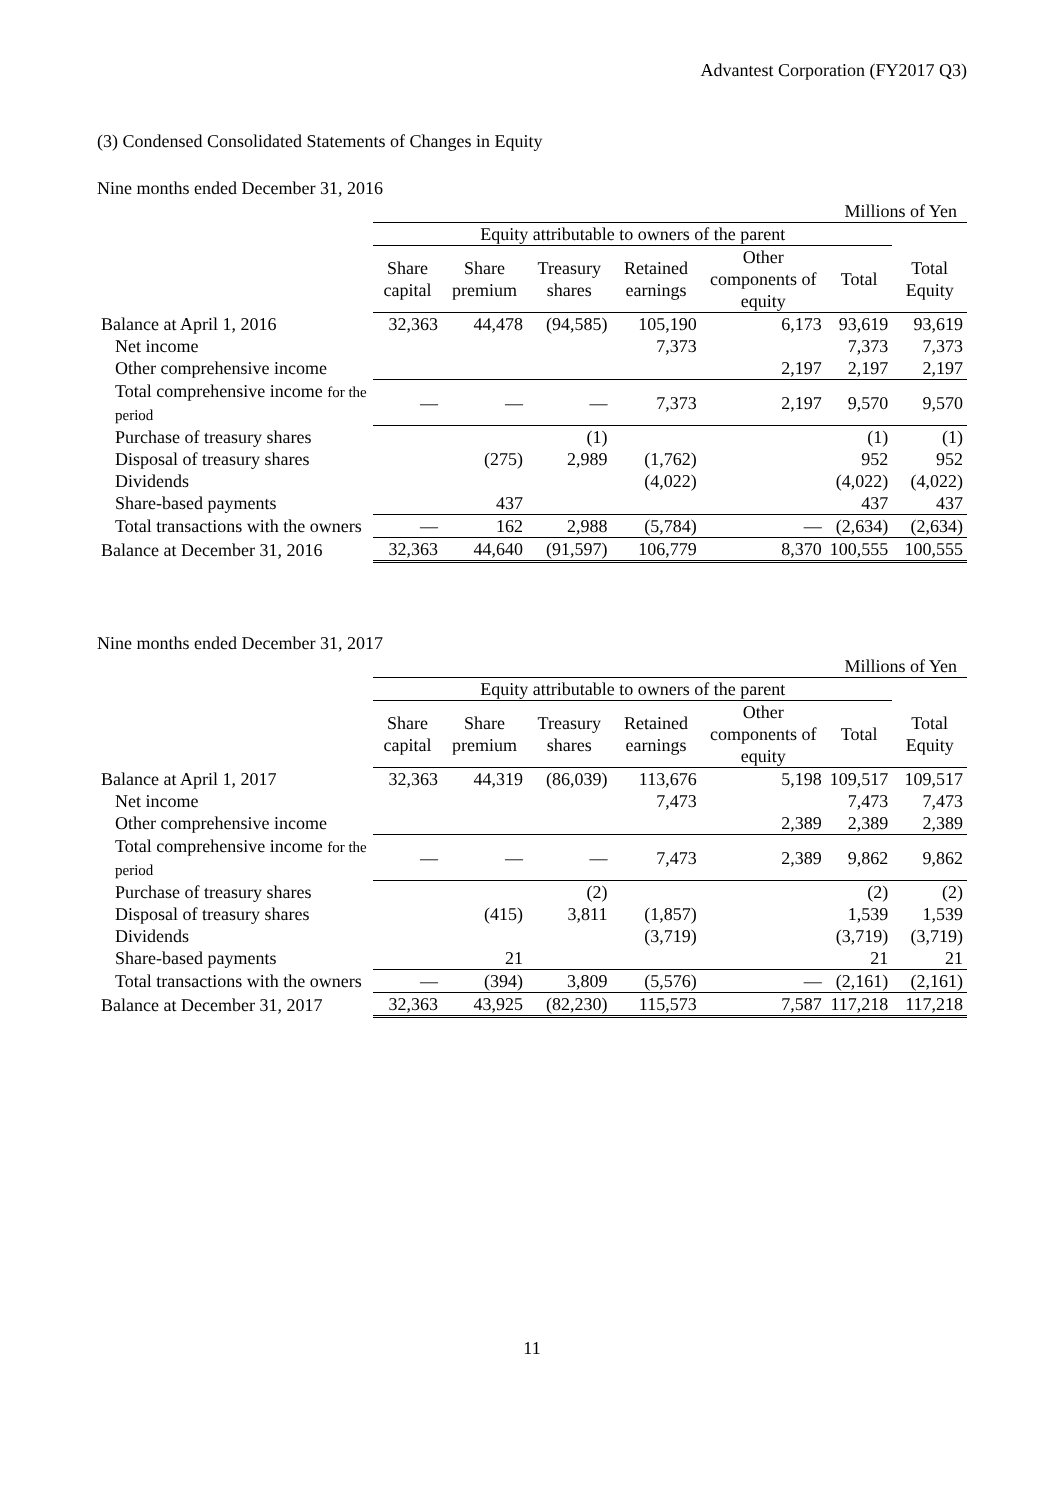Advantest Corporation (FY2017 Q3)
(3) Condensed Consolidated Statements of Changes in Equity
Nine months ended December 31, 2016
Millions of Yen
| | Equity attributable to owners of the parent | | | | | | |
| | Share capital | Share premium | Treasury shares | Retained earnings | Other components of equity | Total | Total Equity |
| Balance at April 1, 2016 | 32,363 | 44,478 | (94,585) | 105,190 | 6,173 | 93,619 | 93,619 |
| Net income | | | | 7,373 | | 7,373 | 7,373 |
| Other comprehensive income | | | | | 2,197 | 2,197 | 2,197 |
| Total comprehensive income for the period | ― | ― | ― | 7,373 | 2,197 | 9,570 | 9,570 |
| Purchase of treasury shares | | | (1) | | | (1) | (1) |
| Disposal of treasury shares | | (275) | 2,989 | (1,762) | | 952 | 952 |
| Dividends | | | | (4,022) | | (4,022) | (4,022) |
| Share-based payments | | 437 | | | | 437 | 437 |
| Total transactions with the owners | ― | 162 | 2,988 | (5,784) | ― | (2,634) | (2,634) |
| Balance at December 31, 2016 | 32,363 | 44,640 | (91,597) | 106,779 | 8,370 | 100,555 | 100,555 |
Nine months ended December 31, 2017
Millions of Yen
| | Equity attributable to owners of the parent | | | | | | |
| | Share capital | Share premium | Treasury shares | Retained earnings | Other components of equity | Total | Total Equity |
| Balance at April 1, 2017 | 32,363 | 44,319 | (86,039) | 113,676 | 5,198 | 109,517 | 109,517 |
| Net income | | | | 7,473 | | 7,473 | 7,473 |
| Other comprehensive income | | | | | 2,389 | 2,389 | 2,389 |
| Total comprehensive income for the period | ― | ― | ― | 7,473 | 2,389 | 9,862 | 9,862 |
| Purchase of treasury shares | | | (2) | | | (2) | (2) |
| Disposal of treasury shares | | (415) | 3,811 | (1,857) | | 1,539 | 1,539 |
| Dividends | | | | (3,719) | | (3,719) | (3,719) |
| Share-based payments | | 21 | | | | 21 | 21 |
| Total transactions with the owners | ― | (394) | 3,809 | (5,576) | ― | (2,161) | (2,161) |
| Balance at December 31, 2017 | 32,363 | 43,925 | (82,230) | 115,573 | 7,587 | 117,218 | 117,218 |
11